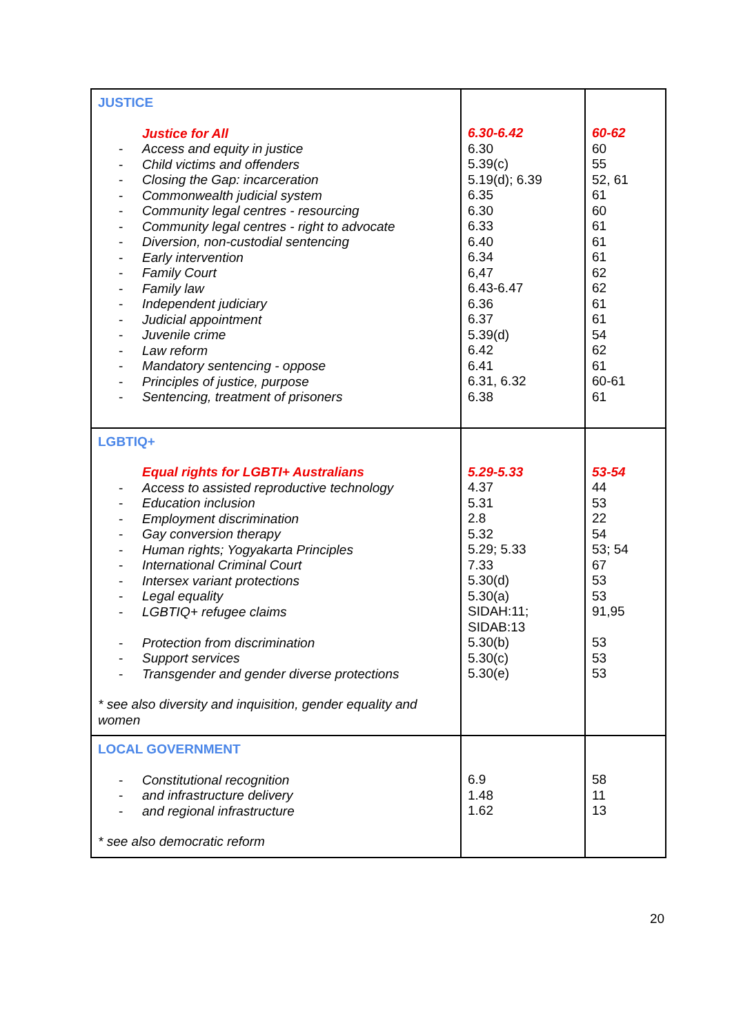| JUSTICE Justice for All - Access and equity in justice - Child victims and offenders - Closing the Gap: incarceration - Commonwealth judicial system - Community legal centres - resourcing - Community legal centres - right to advocate - Diversion, non-custodial sentencing - Early intervention - Family Court - Family law - Independent judiciary - Judicial appointment - Juvenile crime - Law reform - Mandatory sentencing - oppose - Principles of justice, purpose - Sentencing, treatment of prisoners | 6.30-6.42 6.30 5.39(c) 5.19(d); 6.39 6.35 6.30 6.33 6.40 6.34 6,47 6.43-6.47 6.36 6.37 5.39(d) 6.42 6.41 6.31, 6.32 6.38 | 60-62 60 55 52, 61 61 60 61 61 61 62 62 61 61 54 62 61 60-61 61 |
| LGBTIQ+ Equal rights for LGBTI+ Australians - Access to assisted reproductive technology - Education inclusion - Employment discrimination - Gay conversion therapy - Human rights; Yogyakarta Principles - International Criminal Court - Intersex variant protections - Legal equality - LGBTIQ+ refugee claims - Protection from discrimination - Support services - Transgender and gender diverse protections * see also diversity and inquisition, gender equality and women | 5.29-5.33 4.37 5.31 2.8 5.32 5.29; 5.33 7.33 5.30(d) 5.30(a) SIDAH:11; SIDAB:13 5.30(b) 5.30(c) 5.30(e) | 53-54 44 53 22 54 53; 54 67 53 53 91,95 53 53 53 |
| LOCAL GOVERNMENT - Constitutional recognition - and infrastructure delivery - and regional infrastructure * see also democratic reform | 6.9 1.48 1.62 | 58 11 13 |
20